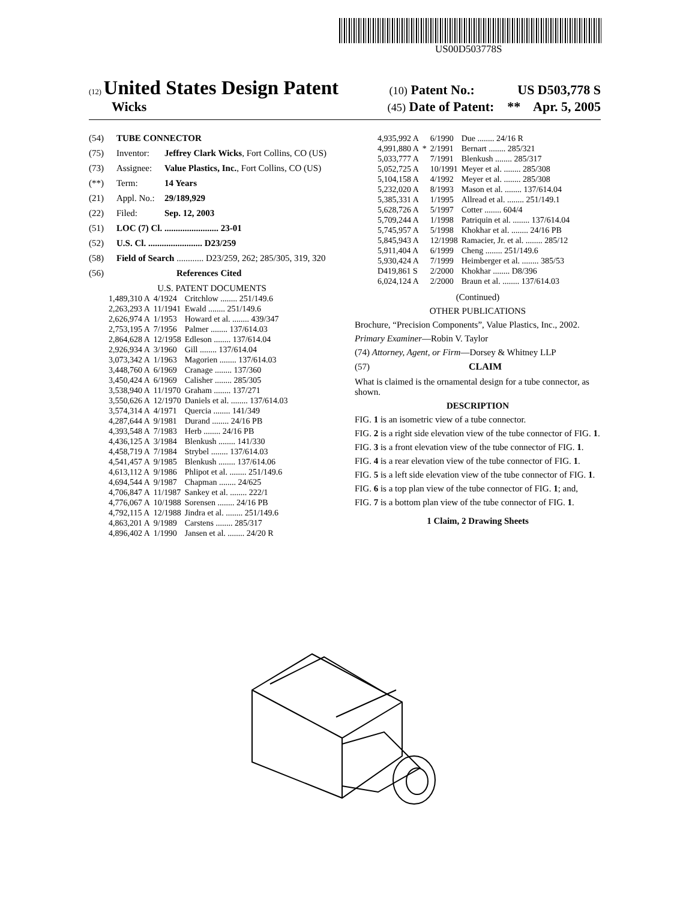US00D503778S
(12) United States Design Patent (10) Patent No.: US D503,778 S
Wicks (45) Date of Patent: ** Apr. 5, 2005
(54) TUBE CONNECTOR
(75) Inventor: Jeffrey Clark Wicks, Fort Collins, CO (US)
(73) Assignee: Value Plastics, Inc., Fort Collins, CO (US)
(**) Term: 14 Years
(21) Appl. No.: 29/189,929
(22) Filed: Sep. 12, 2003
(51) LOC (7) Cl. ........................ 23-01
(52) U.S. Cl. ........................ D23/259
(58) Field of Search ............ D23/259, 262; 285/305, 319, 320
(56) References Cited
U.S. PATENT DOCUMENTS
| 1,489,310 A | 4/1924 | Critchlow ........ 251/149.6 |
| 2,263,293 A | 11/1941 | Ewald ........ 251/149.6 |
| 2,626,974 A | 1/1953 | Howard et al. ........ 439/347 |
| 2,753,195 A | 7/1956 | Palmer ........ 137/614.03 |
| 2,864,628 A | 12/1958 | Edleson ........ 137/614.04 |
| 2,926,934 A | 3/1960 | Gill ........ 137/614.04 |
| 3,073,342 A | 1/1963 | Magorien ........ 137/614.03 |
| 3,448,760 A | 6/1969 | Cranage ........ 137/360 |
| 3,450,424 A | 6/1969 | Calisher ........ 285/305 |
| 3,538,940 A | 11/1970 | Graham ........ 137/271 |
| 3,550,626 A | 12/1970 | Daniels et al. ........ 137/614.03 |
| 3,574,314 A | 4/1971 | Quercia ........ 141/349 |
| 4,287,644 A | 9/1981 | Durand ........ 24/16 PB |
| 4,393,548 A | 7/1983 | Herb ........ 24/16 PB |
| 4,436,125 A | 3/1984 | Blenkush ........ 141/330 |
| 4,458,719 A | 7/1984 | Strybel ........ 137/614.03 |
| 4,541,457 A | 9/1985 | Blenkush ........ 137/614.06 |
| 4,613,112 A | 9/1986 | Phlipot et al. ........ 251/149.6 |
| 4,694,544 A | 9/1987 | Chapman ........ 24/625 |
| 4,706,847 A | 11/1987 | Sankey et al. ........ 222/1 |
| 4,776,067 A | 10/1988 | Sorensen ........ 24/16 PB |
| 4,792,115 A | 12/1988 | Jindra et al. ........ 251/149.6 |
| 4,863,201 A | 9/1989 | Carstens ........ 285/317 |
| 4,896,402 A | 1/1990 | Jansen et al. ........ 24/20 R |
| 4,935,992 A | | 6/1990 | Due ........ 24/16 R |
| 4,991,880 A | * | 2/1991 | Bernart ........ 285/321 |
| 5,033,777 A | | 7/1991 | Blenkush ........ 285/317 |
| 5,052,725 A | | 10/1991 | Meyer et al. ........ 285/308 |
| 5,104,158 A | | 4/1992 | Meyer et al. ........ 285/308 |
| 5,232,020 A | | 8/1993 | Mason et al. ........ 137/614.04 |
| 5,385,331 A | | 1/1995 | Allread et al. ........ 251/149.1 |
| 5,628,726 A | | 5/1997 | Cotter ........ 604/4 |
| 5,709,244 A | | 1/1998 | Patriquin et al. ........ 137/614.04 |
| 5,745,957 A | | 5/1998 | Khokhar et al. ........ 24/16 PB |
| 5,845,943 A | | 12/1998 | Ramacier, Jr. et al. ........ 285/12 |
| 5,911,404 A | | 6/1999 | Cheng ........ 251/149.6 |
| 5,930,424 A | | 7/1999 | Heimberger et al. ........ 385/53 |
| D419,861 S | | 2/2000 | Khokhar ........ D8/396 |
| 6,024,124 A | | 2/2000 | Braun et al. ........ 137/614.03 |
(Continued)
OTHER PUBLICATIONS
Brochure, “Precision Components”, Value Plastics, Inc., 2002.
Primary Examiner—Robin V. Taylor
(74) Attorney, Agent, or Firm—Dorsey & Whitney LLP
(57) CLAIM
What is claimed is the ornamental design for a tube connector, as shown.
DESCRIPTION
FIG. 1 is an isometric view of a tube connector.
FIG. 2 is a right side elevation view of the tube connector of FIG. 1.
FIG. 3 is a front elevation view of the tube connector of FIG. 1.
FIG. 4 is a rear elevation view of the tube connector of FIG. 1.
FIG. 5 is a left side elevation view of the tube connector of FIG. 1.
FIG. 6 is a top plan view of the tube connector of FIG. 1; and,
FIG. 7 is a bottom plan view of the tube connector of FIG. 1.
1 Claim, 2 Drawing Sheets